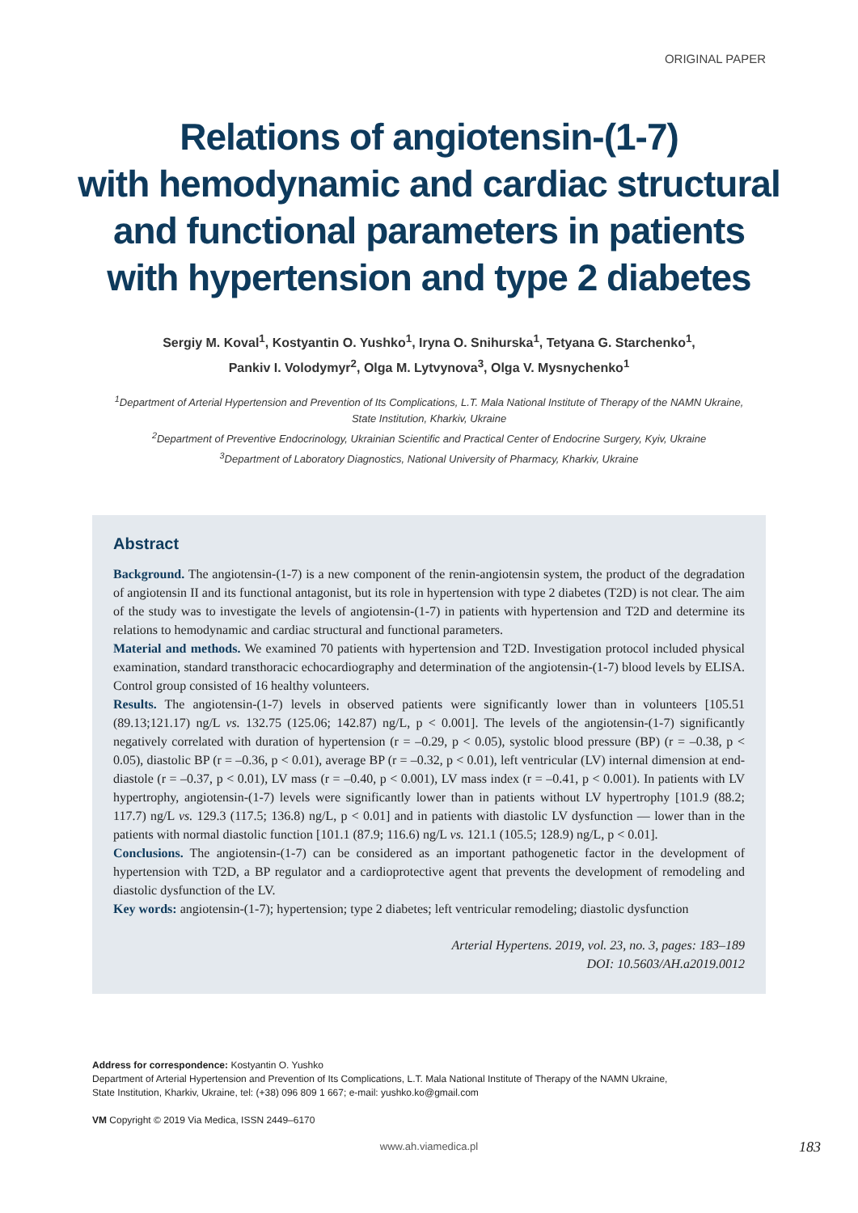ORIGINAL PAPER
Relations of angiotensin-(1-7)
with hemodynamic and cardiac structural
and functional parameters in patients
with hypertension and type 2 diabetes
Sergiy M. Koval<sup>1</sup>, Kostyantin O. Yushko<sup>1</sup>, Iryna O. Snihurska<sup>1</sup>, Tetyana G. Starchenko<sup>1</sup>,
Pankiv I. Volodymyr<sup>2</sup>, Olga M. Lytvynova<sup>3</sup>, Olga V. Mysnychenko<sup>1</sup>
<sup>1</sup> Department of Arterial Hypertension and Prevention of Its Complications, L.T. Mala National Institute of Therapy of the NAMN Ukraine,
State Institution, Kharkiv, Ukraine
<sup>2</sup> Department of Preventive Endocrinology, Ukrainian Scientific and Practical Center of Endocrine Surgery, Kyiv, Ukraine
<sup>3</sup> Department of Laboratory Diagnostics, National University of Pharmacy, Kharkiv, Ukraine
Abstract
Background. The angiotensin-(1-7) is a new component of the renin-angiotensin system, the product of the degradation of angiotensin II and its functional antagonist, but its role in hypertension with type 2 diabetes (T2D) is not clear. The aim of the study was to investigate the levels of angiotensin-(1-7) in patients with hypertension and T2D and determine its relations to hemodynamic and cardiac structural and functional parameters.
Material and methods. We examined 70 patients with hypertension and T2D. Investigation protocol included physical examination, standard transthoracic echocardiography and determination of the angiotensin-(1-7) blood levels by ELISA. Control group consisted of 16 healthy volunteers.
Results. The angiotensin-(1-7) levels in observed patients were significantly lower than in volunteers [105.51 (89.13;121.17) ng/L vs. 132.75 (125.06; 142.87) ng/L, p < 0.001]. The levels of the angiotensin-(1-7) significantly negatively correlated with duration of hypertension (r = –0.29, p < 0.05), systolic blood pressure (BP) (r = –0.38, p < 0.05), diastolic BP (r = –0.36, p < 0.01), average BP (r = –0.32, p < 0.01), left ventricular (LV) internal dimension at end-diastole (r = –0.37, p < 0.01), LV mass (r = –0.40, p < 0.001), LV mass index (r = –0.41, p < 0.001). In patients with LV hypertrophy, angiotensin-(1-7) levels were significantly lower than in patients without LV hypertrophy [101.9 (88.2; 117.7) ng/L vs. 129.3 (117.5; 136.8) ng/L, p < 0.01] and in patients with diastolic LV dysfunction — lower than in the patients with normal diastolic function [101.1 (87.9; 116.6) ng/L vs. 121.1 (105.5; 128.9) ng/L, p < 0.01].
Conclusions. The angiotensin-(1-7) can be considered as an important pathogenetic factor in the development of hypertension with T2D, a BP regulator and a cardioprotective agent that prevents the development of remodeling and diastolic dysfunction of the LV.
Key words: angiotensin-(1-7); hypertension; type 2 diabetes; left ventricular remodeling; diastolic dysfunction
Arterial Hypertens. 2019, vol. 23, no. 3, pages: 183–189
DOI: 10.5603/AH.a2019.0012
Address for correspondence: Kostyantin O. Yushko
Department of Arterial Hypertension and Prevention of Its Complications, L.T. Mala National Institute of Therapy of the NAMN Ukraine,
State Institution, Kharkiv, Ukraine, tel: (+38) 096 809 1 667; e-mail: yushko.ko@gmail.com
VM Copyright © 2019 Via Medica, ISSN 2449–6170
www.ah.viamedica.pl 183